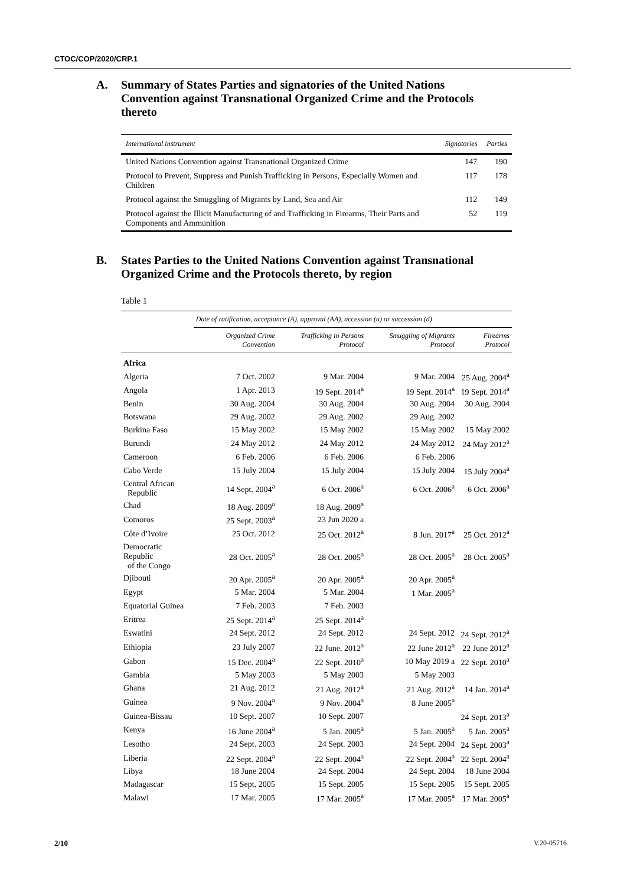CTOC/COP/2020/CRP.1
A. Summary of States Parties and signatories of the United Nations Convention against Transnational Organized Crime and the Protocols thereto
| International instrument | Signatories | Parties |
| --- | --- | --- |
| United Nations Convention against Transnational Organized Crime | 147 | 190 |
| Protocol to Prevent, Suppress and Punish Trafficking in Persons, Especially Women and Children | 117 | 178 |
| Protocol against the Smuggling of Migrants by Land, Sea and Air | 112 | 149 |
| Protocol against the Illicit Manufacturing of and Trafficking in Firearms, Their Parts and Components and Ammunition | 52 | 119 |
B. States Parties to the United Nations Convention against Transnational Organized Crime and the Protocols thereto, by region
Table 1
| | Date of ratification, acceptance (A), approval (AA), accession (a) or succession (d) | | | |
| --- | --- | --- | --- | --- |
| | Organized Crime Convention | Trafficking in Persons Protocol | Smuggling of Migrants Protocol | Firearms Protocol |
| Africa | | | | |
| Algeria | 7 Oct. 2002 | 9 Mar. 2004 | 9 Mar. 2004 | 25 Aug. 2004<sup>a</sup> |
| Angola | 1 Apr. 2013 | 19 Sept. 2014<sup>a</sup> | 19 Sept. 2014<sup>a</sup> | 19 Sept. 2014<sup>a</sup> |
| Benin | 30 Aug. 2004 | 30 Aug. 2004 | 30 Aug. 2004 | 30 Aug. 2004 |
| Botswana | 29 Aug. 2002 | 29 Aug. 2002 | 29 Aug. 2002 | |
| Burkina Faso | 15 May 2002 | 15 May 2002 | 15 May 2002 | 15 May 2002 |
| Burundi | 24 May 2012 | 24 May 2012 | 24 May 2012 | 24 May 2012<sup>a</sup> |
| Cameroon | 6 Feb. 2006 | 6 Feb. 2006 | 6 Feb. 2006 | |
| Cabo Verde | 15 July 2004 | 15 July 2004 | 15 July 2004 | 15 July 2004<sup>a</sup> |
| Central African Republic | 14 Sept. 2004<sup>a</sup> | 6 Oct. 2006<sup>a</sup> | 6 Oct. 2006<sup>a</sup> | 6 Oct. 2006<sup>a</sup> |
| Chad | 18 Aug. 2009<sup>a</sup> | 18 Aug. 2009<sup>a</sup> | | |
| Comoros | 25 Sept. 2003<sup>a</sup> | 23 Jun 2020 a | | |
| Côte d’Ivoire | 25 Oct. 2012 | 25 Oct. 2012<sup>a</sup> | 8 Jun. 2017<sup>a</sup> | 25 Oct. 2012<sup>a</sup> |
| Democratic Republic of the Congo | 28 Oct. 2005<sup>a</sup> | 28 Oct. 2005<sup>a</sup> | 28 Oct. 2005<sup>a</sup> | 28 Oct. 2005<sup>a</sup> |
| Djibouti | 20 Apr. 2005<sup>a</sup> | 20 Apr. 2005<sup>a</sup> | 20 Apr. 2005<sup>a</sup> | |
| Egypt | 5 Mar. 2004 | 5 Mar. 2004 | 1 Mar. 2005<sup>a</sup> | |
| Equatorial Guinea | 7 Feb. 2003 | 7 Feb. 2003 | | |
| Eritrea | 25 Sept. 2014<sup>a</sup> | 25 Sept. 2014<sup>a</sup> | | |
| Eswatini | 24 Sept. 2012 | 24 Sept. 2012 | 24 Sept. 2012 | 24 Sept. 2012<sup>a</sup> |
| Ethiopia | 23 July 2007 | 22 June. 2012<sup>a</sup> | 22 June 2012<sup>a</sup> | 22 June 2012<sup>a</sup> |
| Gabon | 15 Dec. 2004<sup>a</sup> | 22 Sept. 2010<sup>a</sup> | 10 May 2019 a | 22 Sept. 2010<sup>a</sup> |
| Gambia | 5 May 2003 | 5 May 2003 | 5 May 2003 | |
| Ghana | 21 Aug. 2012 | 21 Aug. 2012<sup>a</sup> | 21 Aug. 2012<sup>a</sup> | 14 Jan. 2014<sup>a</sup> |
| Guinea | 9 Nov. 2004<sup>a</sup> | 9 Nov. 2004<sup>a</sup> | 8 June 2005<sup>a</sup> | |
| Guinea-Bissau | 10 Sept. 2007 | 10 Sept. 2007 | | 24 Sept. 2013<sup>a</sup> |
| Kenya | 16 June 2004<sup>a</sup> | 5 Jan. 2005<sup>a</sup> | 5 Jan. 2005<sup>a</sup> | 5 Jan. 2005<sup>a</sup> |
| Lesotho | 24 Sept. 2003 | 24 Sept. 2003 | 24 Sept. 2004 | 24 Sept. 2003<sup>a</sup> |
| Liberia | 22 Sept. 2004<sup>a</sup> | 22 Sept. 2004<sup>a</sup> | 22 Sept. 2004<sup>a</sup> | 22 Sept. 2004<sup>a</sup> |
| Libya | 18 June 2004 | 24 Sept. 2004 | 24 Sept. 2004 | 18 June 2004 |
| Madagascar | 15 Sept. 2005 | 15 Sept. 2005 | 15 Sept. 2005 | 15 Sept. 2005 |
| Malawi | 17 Mar. 2005 | 17 Mar. 2005<sup>a</sup> | 17 Mar. 2005<sup>a</sup> | 17 Mar. 2005<sup>a</sup> |
2/10 V.20-05716